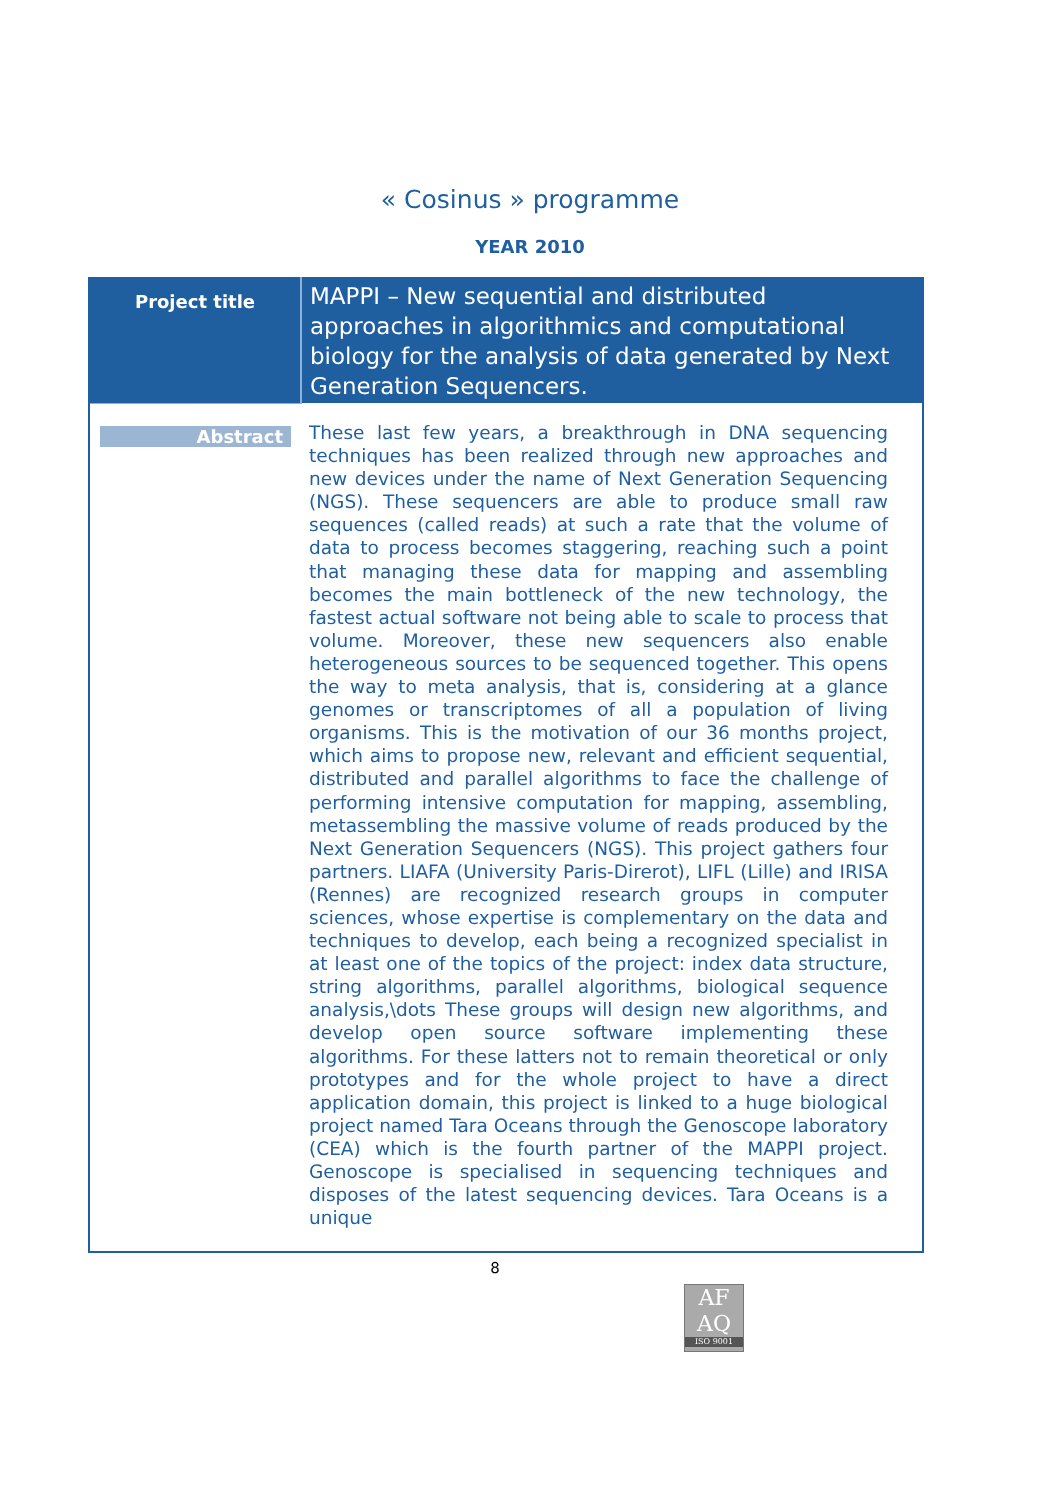« Cosinus » programme
YEAR 2010
| Project title | MAPPI – New sequential and distributed approaches in algorithmics and computational biology for the analysis of data generated by Next Generation Sequencers. |
| Abstract | These last few years, a breakthrough in DNA sequencing techniques has been realized through new approaches and new devices under the name of Next Generation Sequencing (NGS). These sequencers are able to produce small raw sequences (called reads) at such a rate that the volume of data to process becomes staggering, reaching such a point that managing these data for mapping and assembling becomes the main bottleneck of the new technology, the fastest actual software not being able to scale to process that volume. Moreover, these new sequencers also enable heterogeneous sources to be sequenced together. This opens the way to meta analysis, that is, considering at a glance genomes or transcriptomes of all a population of living organisms. This is the motivation of our 36 months project, which aims to propose new, relevant and efficient sequential, distributed and parallel algorithms to face the challenge of performing intensive computation for mapping, assembling, metassembling the massive volume of reads produced by the Next Generation Sequencers (NGS). This project gathers four partners. LIAFA (University Paris-Direrot), LIFL (Lille) and IRISA (Rennes) are recognized research groups in computer sciences, whose expertise is complementary on the data and techniques to develop, each being a recognized specialist in at least one of the topics of the project: index data structure, string algorithms, parallel algorithms, biological sequence analysis,\dots These groups will design new algorithms, and develop open source software implementing these algorithms. For these latters not to remain theoretical or only prototypes and for the whole project to have a direct application domain, this project is linked to a huge biological project named Tara Oceans through the Genoscope laboratory (CEA) which is the fourth partner of the MAPPI project. Genoscope is specialised in sequencing techniques and disposes of the latest sequencing devices. Tara Oceans is a unique |
8
AF
AQ
ISO 9001